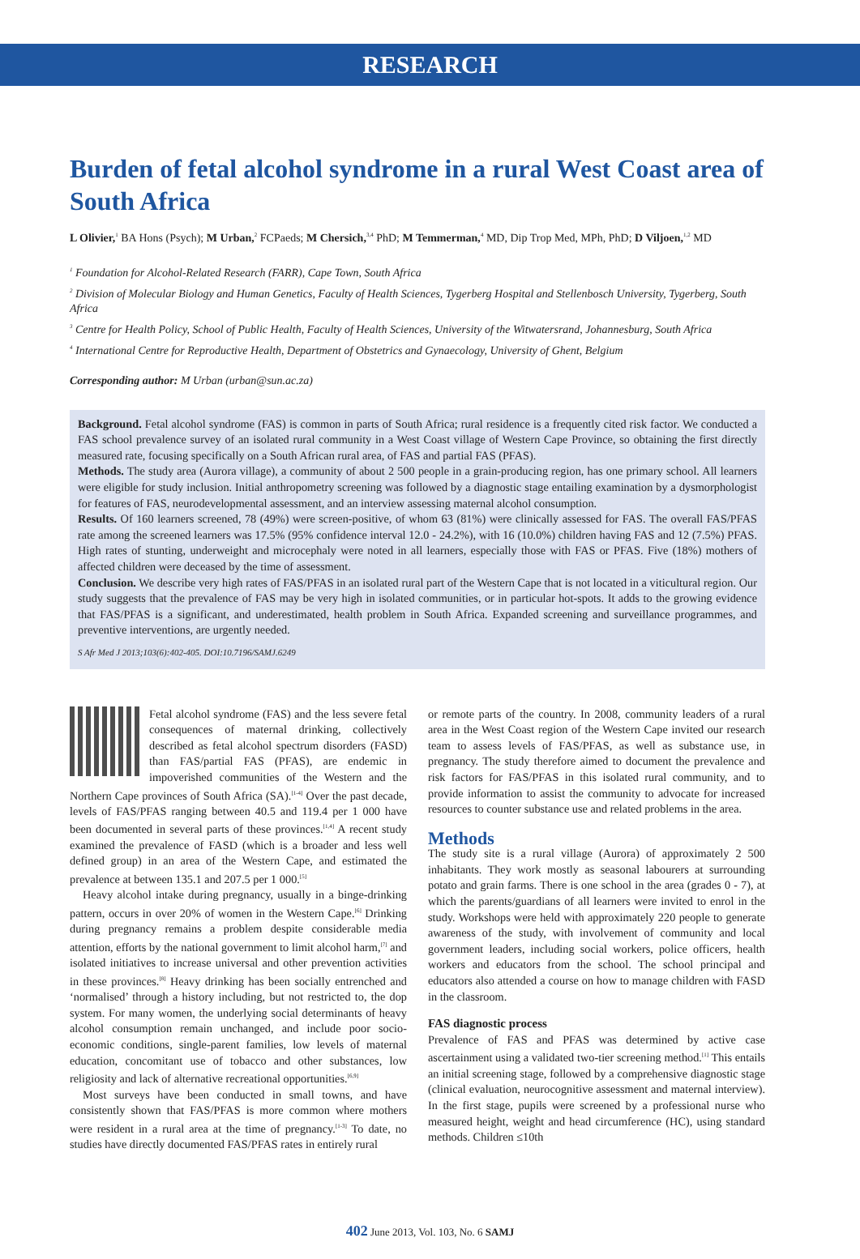RESEARCH
Burden of fetal alcohol syndrome in a rural West Coast area of South Africa
L Olivier,<sup>1</sup> BA Hons (Psych); M Urban,<sup>2</sup> FCPaeds; M Chersich,<sup>3,4</sup> PhD; M Temmerman,<sup>4</sup> MD, Dip Trop Med, MPh, PhD; D Viljoen,<sup>1,2</sup> MD
<sup>1</sup> Foundation for Alcohol-Related Research (FARR), Cape Town, South Africa
<sup>2</sup> Division of Molecular Biology and Human Genetics, Faculty of Health Sciences, Tygerberg Hospital and Stellenbosch University, Tygerberg, South Africa
<sup>3</sup> Centre for Health Policy, School of Public Health, Faculty of Health Sciences, University of the Witwatersrand, Johannesburg, South Africa
<sup>4</sup> International Centre for Reproductive Health, Department of Obstetrics and Gynaecology, University of Ghent, Belgium
Corresponding author: M Urban (urban@sun.ac.za)
Background. Fetal alcohol syndrome (FAS) is common in parts of South Africa; rural residence is a frequently cited risk factor. We conducted a FAS school prevalence survey of an isolated rural community in a West Coast village of Western Cape Province, so obtaining the first directly measured rate, focusing specifically on a South African rural area, of FAS and partial FAS (PFAS).
Methods. The study area (Aurora village), a community of about 2 500 people in a grain-producing region, has one primary school. All learners were eligible for study inclusion. Initial anthropometry screening was followed by a diagnostic stage entailing examination by a dysmorphologist for features of FAS, neurodevelopmental assessment, and an interview assessing maternal alcohol consumption.
Results. Of 160 learners screened, 78 (49%) were screen-positive, of whom 63 (81%) were clinically assessed for FAS. The overall FAS/PFAS rate among the screened learners was 17.5% (95% confidence interval 12.0 - 24.2%), with 16 (10.0%) children having FAS and 12 (7.5%) PFAS. High rates of stunting, underweight and microcephaly were noted in all learners, especially those with FAS or PFAS. Five (18%) mothers of affected children were deceased by the time of assessment.
Conclusion. We describe very high rates of FAS/PFAS in an isolated rural part of the Western Cape that is not located in a viticultural region. Our study suggests that the prevalence of FAS may be very high in isolated communities, or in particular hot-spots. It adds to the growing evidence that FAS/PFAS is a significant, and underestimated, health problem in South Africa. Expanded screening and surveillance programmes, and preventive interventions, are urgently needed.
S Afr Med J 2013;103(6):402-405. DOI:10.7196/SAMJ.6249
Fetal alcohol syndrome (FAS) and the less severe fetal consequences of maternal drinking, collectively described as fetal alcohol spectrum disorders (FASD) than FAS/partial FAS (PFAS), are endemic in impoverished communities of the Western and the Northern Cape provinces of South Africa (SA).<sup>[1-4]</sup> Over the past decade, levels of FAS/PFAS ranging between 40.5 and 119.4 per 1 000 have been documented in several parts of these provinces.<sup>[1,4]</sup> A recent study examined the prevalence of FASD (which is a broader and less well defined group) in an area of the Western Cape, and estimated the prevalence at between 135.1 and 207.5 per 1 000.<sup>[5]</sup>
Heavy alcohol intake during pregnancy, usually in a binge-drinking pattern, occurs in over 20% of women in the Western Cape.<sup>[6]</sup> Drinking during pregnancy remains a problem despite considerable media attention, efforts by the national government to limit alcohol harm,<sup>[7]</sup> and isolated initiatives to increase universal and other prevention activities in these provinces.<sup>[8]</sup> Heavy drinking has been socially entrenched and ‘normalised’ through a history including, but not restricted to, the dop system. For many women, the underlying social determinants of heavy alcohol consumption remain unchanged, and include poor socio-economic conditions, single-parent families, low levels of maternal education, concomitant use of tobacco and other substances, low religiosity and lack of alternative recreational opportunities.<sup>[6,9]</sup>
Most surveys have been conducted in small towns, and have consistently shown that FAS/PFAS is more common where mothers were resident in a rural area at the time of pregnancy.<sup>[1-3]</sup> To date, no studies have directly documented FAS/PFAS rates in entirely rural
or remote parts of the country. In 2008, community leaders of a rural area in the West Coast region of the Western Cape invited our research team to assess levels of FAS/PFAS, as well as substance use, in pregnancy. The study therefore aimed to document the prevalence and risk factors for FAS/PFAS in this isolated rural community, and to provide information to assist the community to advocate for increased resources to counter substance use and related problems in the area.
Methods
The study site is a rural village (Aurora) of approximately 2 500 inhabitants. They work mostly as seasonal labourers at surrounding potato and grain farms. There is one school in the area (grades 0 - 7), at which the parents/guardians of all learners were invited to enrol in the study. Workshops were held with approximately 220 people to generate awareness of the study, with involvement of community and local government leaders, including social workers, police officers, health workers and educators from the school. The school principal and educators also attended a course on how to manage children with FASD in the classroom.
FAS diagnostic process
Prevalence of FAS and PFAS was determined by active case ascertainment using a validated two-tier screening method.<sup>[1]</sup> This entails an initial screening stage, followed by a comprehensive diagnostic stage (clinical evaluation, neurocognitive assessment and maternal interview). In the first stage, pupils were screened by a professional nurse who measured height, weight and head circumference (HC), using standard methods. Children ≤10th
402 June 2013, Vol. 103, No. 6 SAMJ